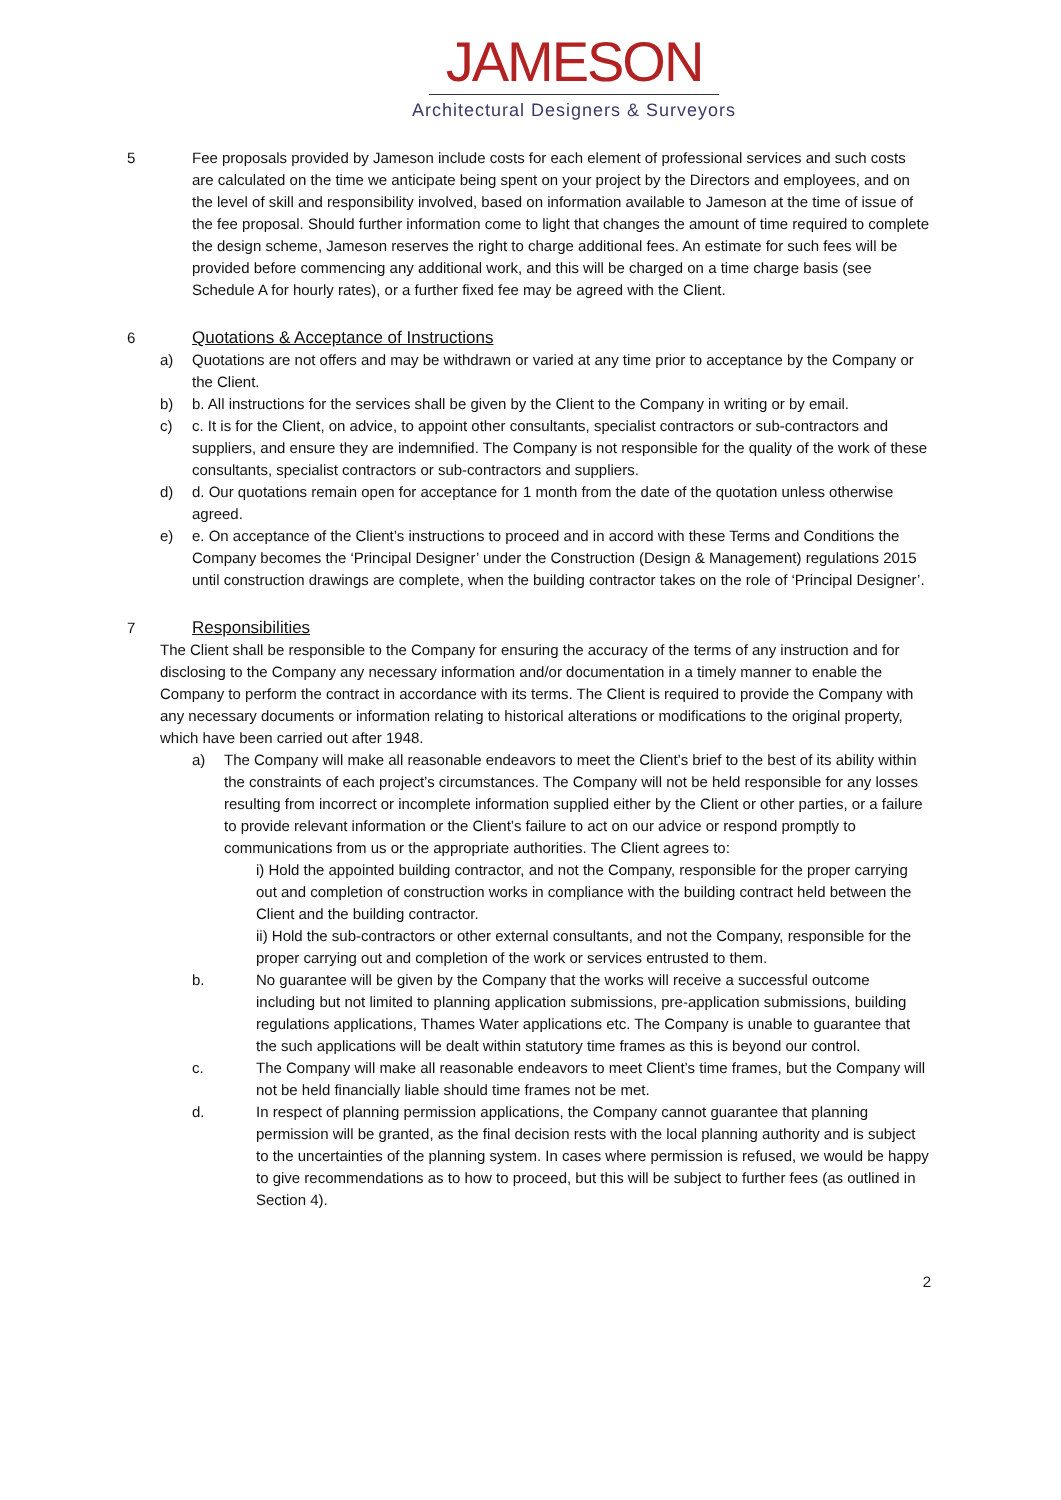JAMESON
Architectural Designers & Surveyors
5 Fee proposals provided by Jameson include costs for each element of professional services and such costs are calculated on the time we anticipate being spent on your project by the Directors and employees, and on the level of skill and responsibility involved, based on information available to Jameson at the time of issue of the fee proposal. Should further information come to light that changes the amount of time required to complete the design scheme, Jameson reserves the right to charge additional fees. An estimate for such fees will be provided before commencing any additional work, and this will be charged on a time charge basis (see Schedule A for hourly rates), or a further fixed fee may be agreed with the Client.
6 Quotations & Acceptance of Instructions
a) Quotations are not offers and may be withdrawn or varied at any time prior to acceptance by the Company or the Client.
b) b. All instructions for the services shall be given by the Client to the Company in writing or by email.
c) c. It is for the Client, on advice, to appoint other consultants, specialist contractors or sub-contractors and suppliers, and ensure they are indemnified. The Company is not responsible for the quality of the work of these consultants, specialist contractors or sub-contractors and suppliers.
d) d. Our quotations remain open for acceptance for 1 month from the date of the quotation unless otherwise agreed.
e) e. On acceptance of the Client’s instructions to proceed and in accord with these Terms and Conditions the Company becomes the ‘Principal Designer’ under the Construction (Design & Management) regulations 2015 until construction drawings are complete, when the building contractor takes on the role of ‘Principal Designer’.
7 Responsibilities
The Client shall be responsible to the Company for ensuring the accuracy of the terms of any instruction and for disclosing to the Company any necessary information and/or documentation in a timely manner to enable the Company to perform the contract in accordance with its terms. The Client is required to provide the Company with any necessary documents or information relating to historical alterations or modifications to the original property, which have been carried out after 1948.
a) The Company will make all reasonable endeavors to meet the Client’s brief to the best of its ability within the constraints of each project’s circumstances. The Company will not be held responsible for any losses resulting from incorrect or incomplete information supplied either by the Client or other parties, or a failure to provide relevant information or the Client’s failure to act on our advice or respond promptly to communications from us or the appropriate authorities. The Client agrees to:
i) Hold the appointed building contractor, and not the Company, responsible for the proper carrying out and completion of construction works in compliance with the building contract held between the Client and the building contractor.
ii) Hold the sub-contractors or other external consultants, and not the Company, responsible for the proper carrying out and completion of the work or services entrusted to them.
b. No guarantee will be given by the Company that the works will receive a successful outcome including but not limited to planning application submissions, pre-application submissions, building regulations applications, Thames Water applications etc. The Company is unable to guarantee that the such applications will be dealt within statutory time frames as this is beyond our control.
c. The Company will make all reasonable endeavors to meet Client’s time frames, but the Company will not be held financially liable should time frames not be met.
d. In respect of planning permission applications, the Company cannot guarantee that planning permission will be granted, as the final decision rests with the local planning authority and is subject to the uncertainties of the planning system. In cases where permission is refused, we would be happy to give recommendations as to how to proceed, but this will be subject to further fees (as outlined in Section 4).
2